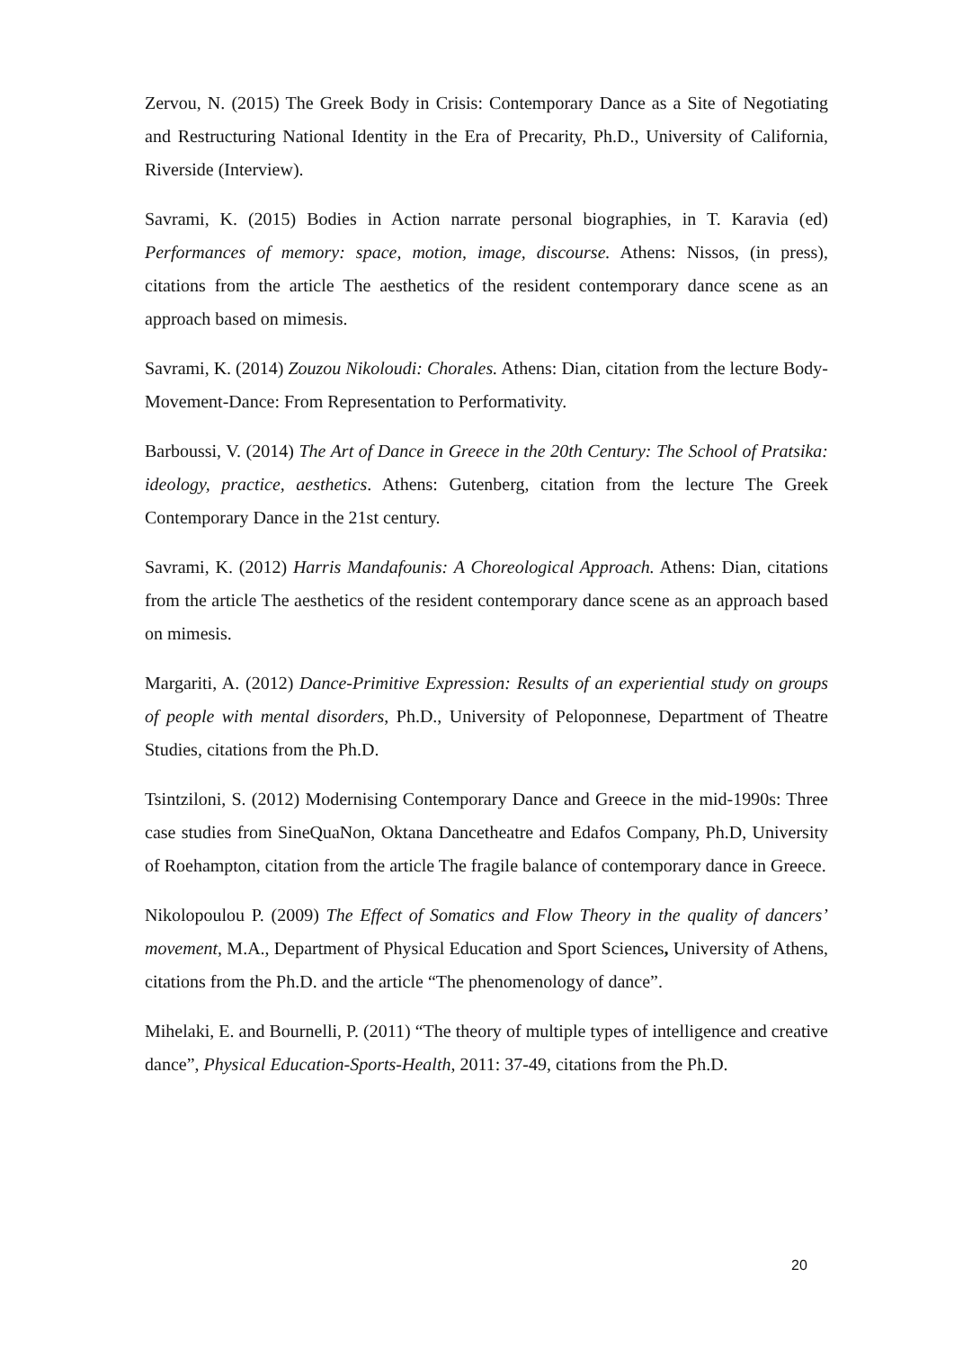Zervou, N. (2015) The Greek Body in Crisis: Contemporary Dance as a Site of Negotiating and Restructuring National Identity in the Era of Precarity, Ph.D., University of California, Riverside (Interview).
Savrami, K. (2015) Bodies in Action narrate personal biographies, in T. Karavia (ed) Performances of memory: space, motion, image, discourse. Athens: Nissos, (in press), citations from the article The aesthetics of the resident contemporary dance scene as an approach based on mimesis.
Savrami, K. (2014) Zouzou Nikoloudi: Chorales. Athens: Dian, citation from the lecture Body-Movement-Dance: From Representation to Performativity.
Barboussi, V. (2014) The Art of Dance in Greece in the 20th Century: The School of Pratsika: ideology, practice, aesthetics. Athens: Gutenberg, citation from the lecture The Greek Contemporary Dance in the 21st century.
Savrami, K. (2012) Harris Mandafounis: A Choreological Approach. Athens: Dian, citations from the article The aesthetics of the resident contemporary dance scene as an approach based on mimesis.
Margariti, A. (2012) Dance-Primitive Expression: Results of an experiential study on groups of people with mental disorders, Ph.D., University of Peloponnese, Department of Theatre Studies, citations from the Ph.D.
Tsintziloni, S. (2012) Modernising Contemporary Dance and Greece in the mid-1990s: Three case studies from SineQuaNon, Oktana Dancetheatre and Edafos Company, Ph.D, University of Roehampton, citation from the article The fragile balance of contemporary dance in Greece.
Nikolopoulou P. (2009) The Effect of Somatics and Flow Theory in the quality of dancers’ movement, M.A., Department of Physical Education and Sport Sciences, University of Athens, citations from the Ph.D. and the article “The phenomenology of dance”.
Mihelaki, E. and Bournelli, P. (2011) “The theory of multiple types of intelligence and creative dance”, Physical Education-Sports-Health, 2011: 37-49, citations from the Ph.D.
20